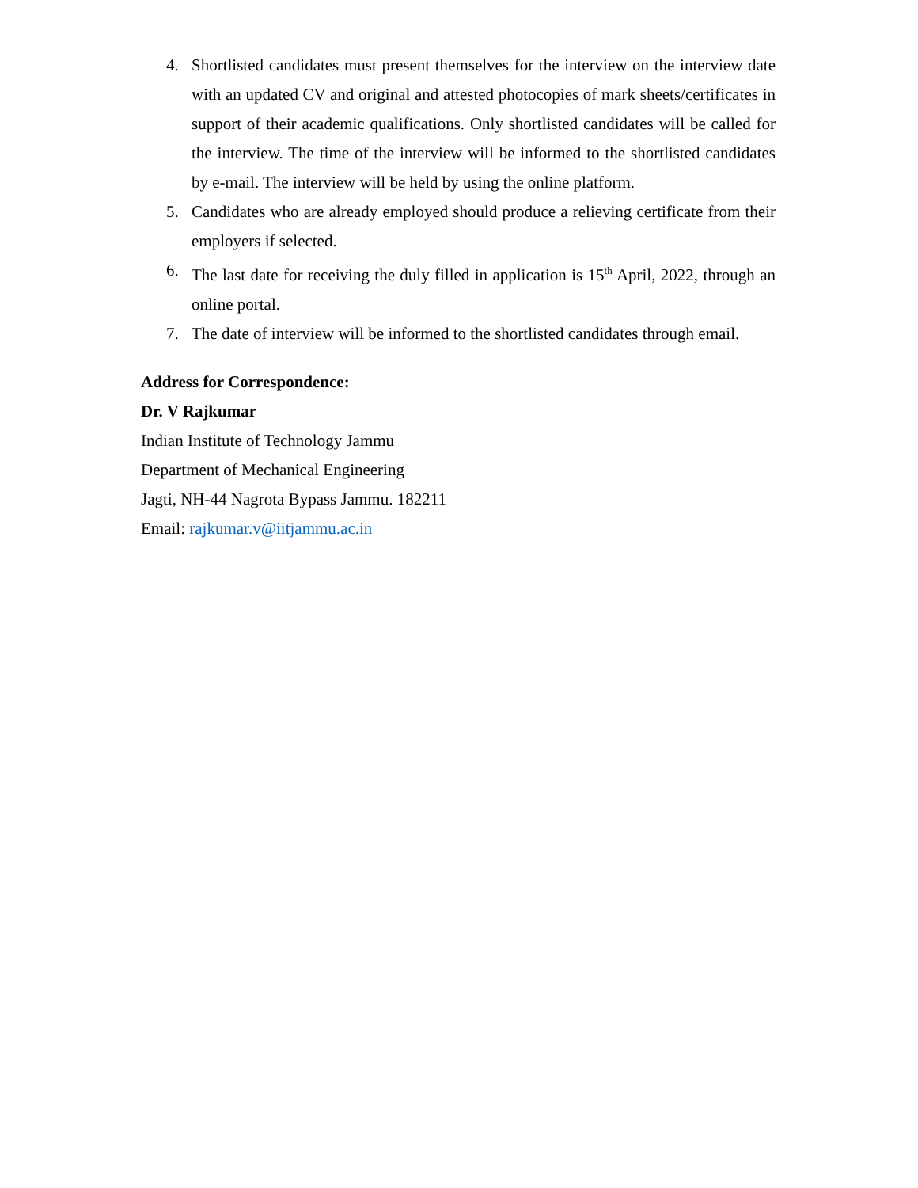4. Shortlisted candidates must present themselves for the interview on the interview date with an updated CV and original and attested photocopies of mark sheets/certificates in support of their academic qualifications. Only shortlisted candidates will be called for the interview. The time of the interview will be informed to the shortlisted candidates by e-mail. The interview will be held by using the online platform.
5. Candidates who are already employed should produce a relieving certificate from their employers if selected.
6. The last date for receiving the duly filled in application is 15<sup>th</sup> April, 2022, through an online portal.
7. The date of interview will be informed to the shortlisted candidates through email.
Address for Correspondence:
Dr. V Rajkumar
Indian Institute of Technology Jammu
Department of Mechanical Engineering
Jagti, NH-44 Nagrota Bypass Jammu. 182211
Email: rajkumar.v@iitjammu.ac.in